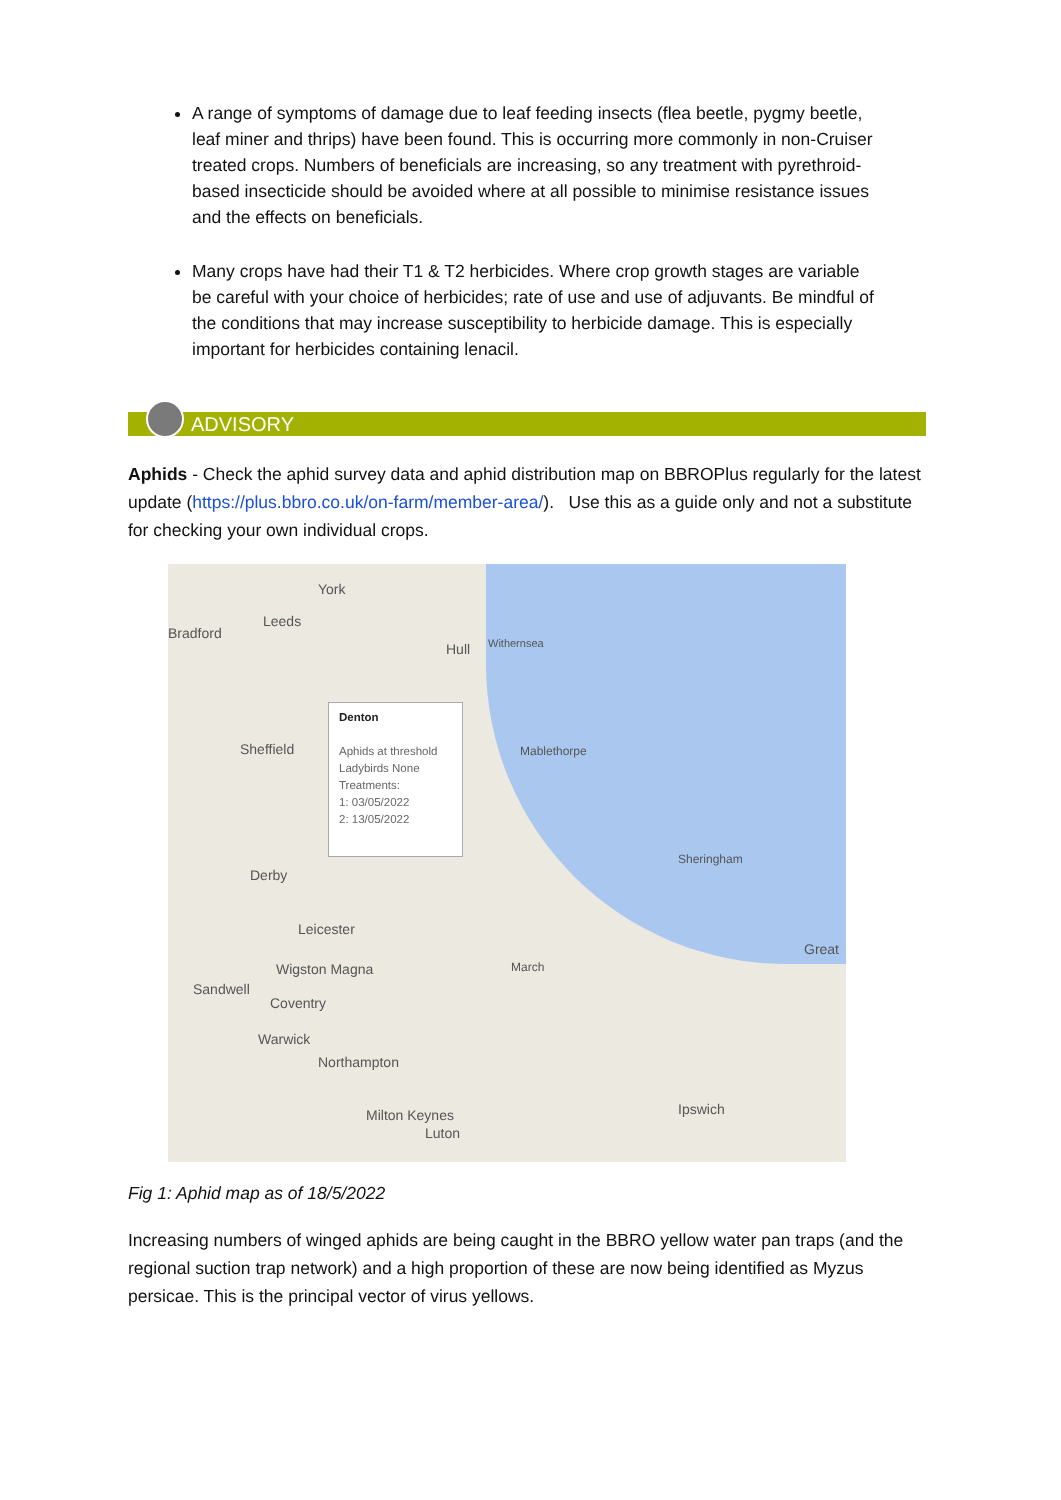A range of symptoms of damage due to leaf feeding insects (flea beetle, pygmy beetle, leaf miner and thrips) have been found. This is occurring more commonly in non-Cruiser treated crops. Numbers of beneficials are increasing, so any treatment with pyrethroid-based insecticide should be avoided where at all possible to minimise resistance issues and the effects on beneficials.
Many crops have had their T1 & T2 herbicides. Where crop growth stages are variable be careful with your choice of herbicides; rate of use and use of adjuvants. Be mindful of the conditions that may increase susceptibility to herbicide damage. This is especially important for herbicides containing lenacil.
ADVISORY
Aphids - Check the aphid survey data and aphid distribution map on BBROPlus regularly for the latest update (https://plus.bbro.co.uk/on-farm/member-area/). Use this as a guide only and not a substitute for checking your own individual crops.
York
Bradford
Leeds
Hull Withernsea
Sheffield Mablethorpe
Sheringham
Derby
Leicester
Great
Wigston Magna March
Sandwell
Coventry
Warwick
Northampton
Milton Keynes
Luton
Ipswich
Denton
Aphids at threshold
Ladybirds None
Treatments:
1: 03/05/2022
2: 13/05/2022
Fig 1: Aphid map as of 18/5/2022
Increasing numbers of winged aphids are being caught in the BBRO yellow water pan traps (and the regional suction trap network) and a high proportion of these are now being identified as Myzus persicae. This is the principal vector of virus yellows.